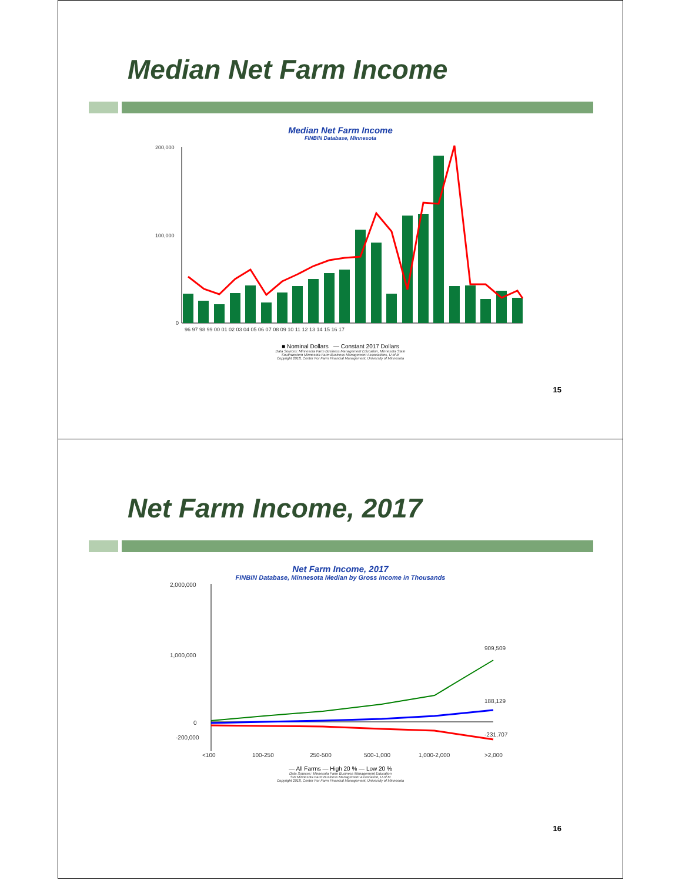Median Net Farm Income
Median Net Farm Income
FINBIN Database, Minnesota
200,000
100,000
0
96 97 98 99 00 01 02 03 04 05 06 07 08 09 10 11 12 13 14 15 16 17
■ Nominal Dollars — Constant 2017 Dollars
Data Sources: Minnesota Farm Business Management Education, Minnesota State
Southwestern Minnesota Farm Business Management Associations, U of M
Copyright 2018, Center For Farm Financial Management, University of Minnesota
15
Net Farm Income, 2017
Net Farm Income, 2017
FINBIN Database, Minnesota Median by Gross Income in Thousands
2,000,000
1,000,000
0
-200,000
<100
100-250
250-500
500-1,000
1,000-2,000
>2,000
909,509
188,129
-231,707
— All Farms — High 20 % — Low 20 %
Data Sources: Minnesota Farm Business Management Education
SW Minnesota Farm Business Management Association, U of M
Copyright 2018, Center For Farm Financial Management, University of Minnesota
16